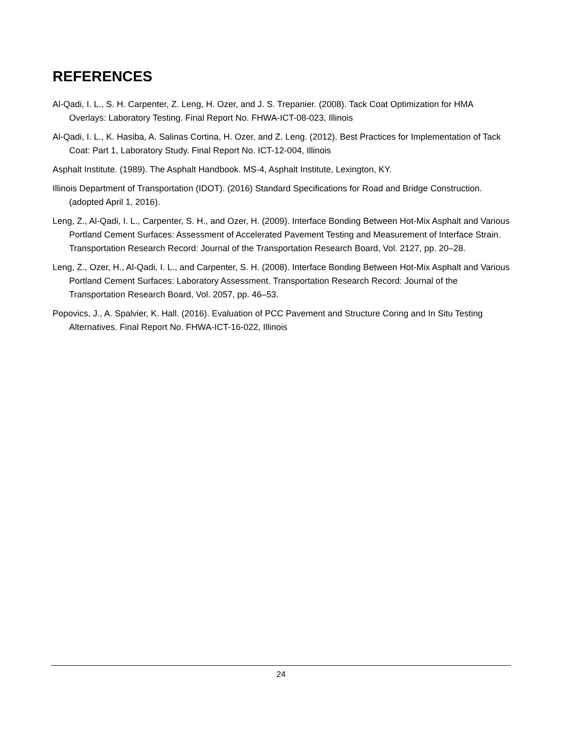REFERENCES
Al-Qadi, I. L., S. H. Carpenter, Z. Leng, H. Ozer, and J. S. Trepanier. (2008). Tack Coat Optimization for HMA Overlays: Laboratory Testing. Final Report No. FHWA-ICT-08-023, Illinois
Al-Qadi, I. L., K. Hasiba, A. Salinas Cortina, H. Ozer, and Z. Leng. (2012). Best Practices for Implementation of Tack Coat: Part 1, Laboratory Study. Final Report No. ICT-12-004, Illinois
Asphalt Institute. (1989). The Asphalt Handbook. MS-4, Asphalt Institute, Lexington, KY.
Illinois Department of Transportation (IDOT). (2016) Standard Specifications for Road and Bridge Construction. (adopted April 1, 2016).
Leng, Z., Al-Qadi, I. L., Carpenter, S. H., and Ozer, H. (2009). Interface Bonding Between Hot-Mix Asphalt and Various Portland Cement Surfaces: Assessment of Accelerated Pavement Testing and Measurement of Interface Strain. Transportation Research Record: Journal of the Transportation Research Board, Vol. 2127, pp. 20–28.
Leng, Z., Ozer, H., Al-Qadi, I. L., and Carpenter, S. H. (2008). Interface Bonding Between Hot-Mix Asphalt and Various Portland Cement Surfaces: Laboratory Assessment. Transportation Research Record: Journal of the Transportation Research Board, Vol. 2057, pp. 46–53.
Popovics, J., A. Spalvier, K. Hall. (2016). Evaluation of PCC Pavement and Structure Coring and In Situ Testing Alternatives. Final Report No. FHWA-ICT-16-022, Illinois
24